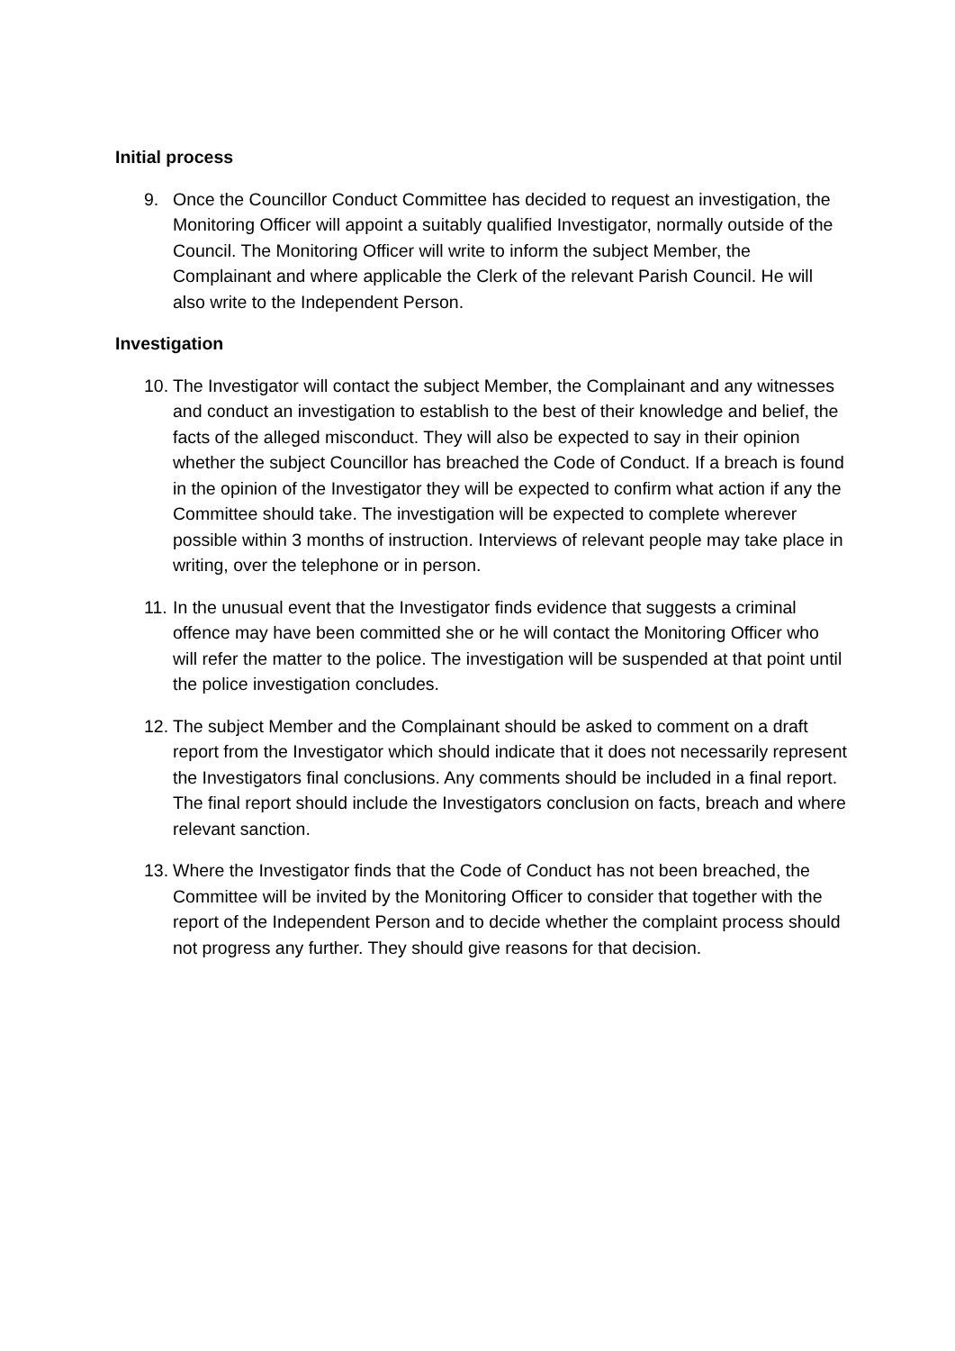Initial process
9. Once the Councillor Conduct Committee has decided to request an investigation, the Monitoring Officer will appoint a suitably qualified Investigator, normally outside of the Council. The Monitoring Officer will write to inform the subject Member, the Complainant and where applicable the Clerk of the relevant Parish Council. He will also write to the Independent Person.
Investigation
10.
The Investigator will contact the subject Member, the Complainant and any witnesses and conduct an investigation to establish to the best of their knowledge and belief, the facts of the alleged misconduct. They will also be expected to say in their opinion whether the subject Councillor has breached the Code of Conduct. If a breach is found in the opinion of the Investigator they will be expected to confirm what action if any the Committee should take. The investigation will be expected to complete wherever possible within 3 months of instruction. Interviews of relevant people may take place in writing, over the telephone or in person.
11.
In the unusual event that the Investigator finds evidence that suggests a criminal offence may have been committed she or he will contact the Monitoring Officer who will refer the matter to the police. The investigation will be suspended at that point until the police investigation concludes.
12.
The subject Member and the Complainant should be asked to comment on a draft report from the Investigator which should indicate that it does not necessarily represent the Investigators final conclusions. Any comments should be included in a final report. The final report should include the Investigators conclusion on facts, breach and where relevant sanction.
13.
Where the Investigator finds that the Code of Conduct has not been breached, the Committee will be invited by the Monitoring Officer to consider that together with the report of the Independent Person and to decide whether the complaint process should not progress any further. They should give reasons for that decision.